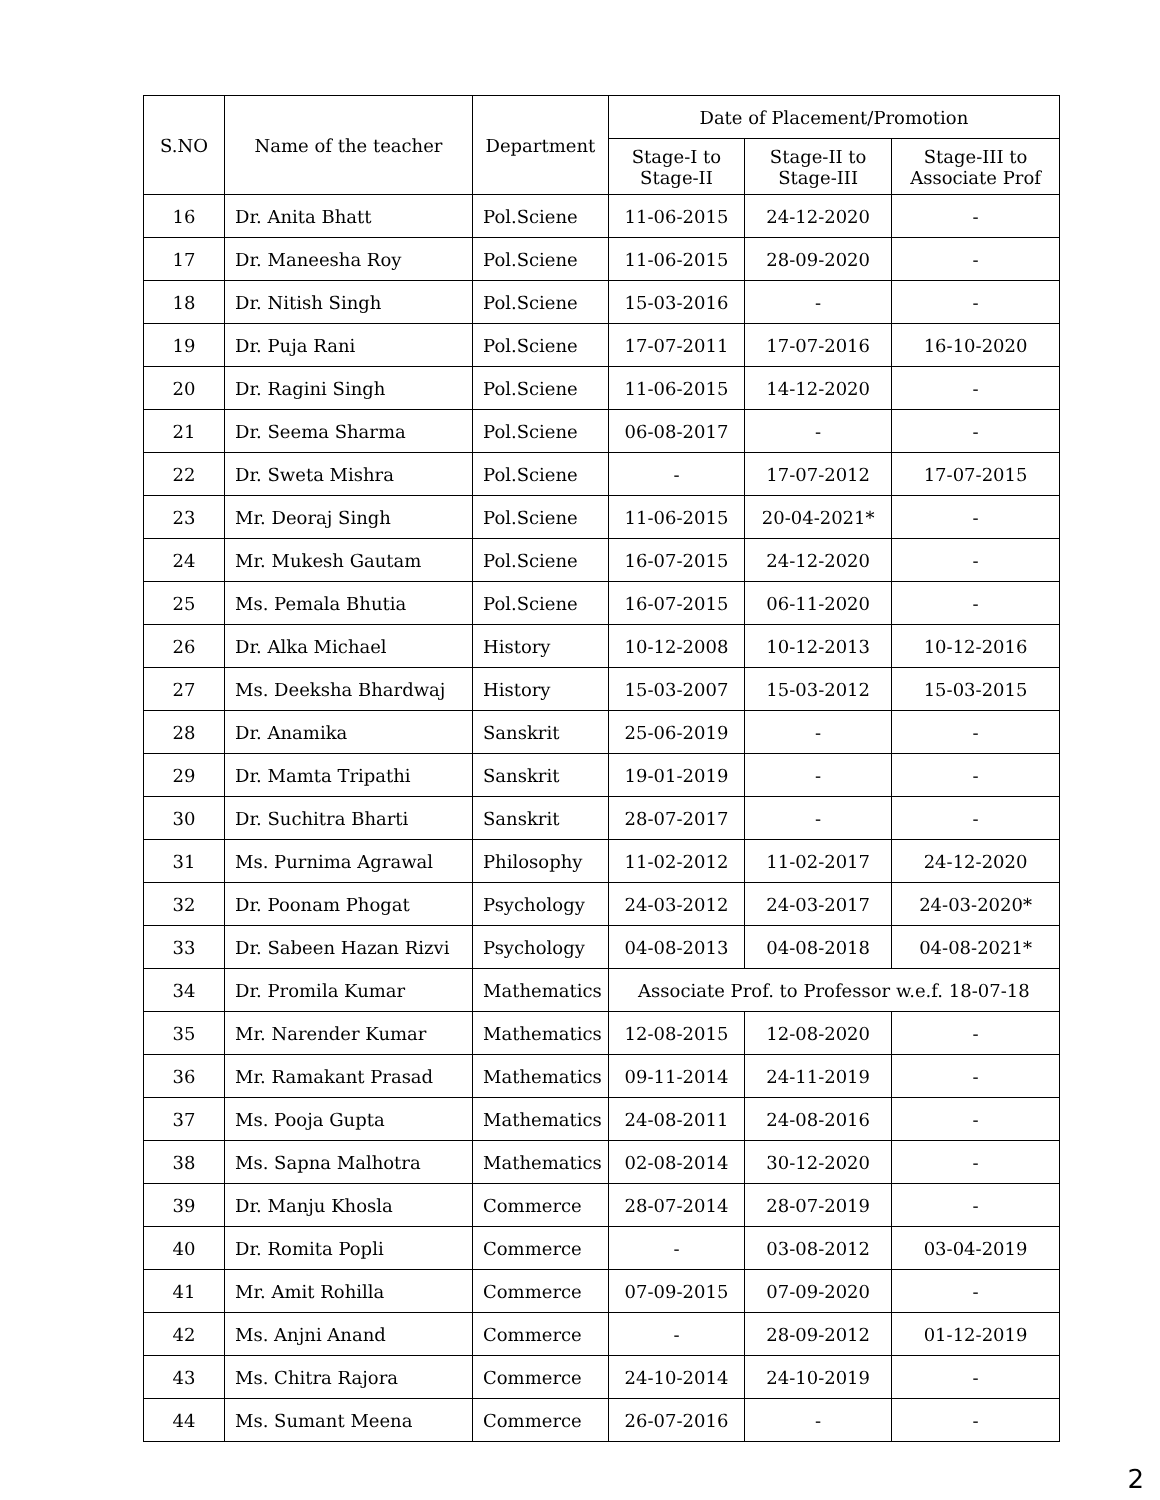| S.NO | Name of the teacher | Department | Date of Placement/Promotion | | |
| --- | --- | --- | --- | --- | --- |
| | | | Stage-I to Stage-II | Stage-II to Stage-III | Stage-III to Associate Prof |
| 16 | Dr. Anita Bhatt | Pol.Sciene | 11-06-2015 | 24-12-2020 | - |
| 17 | Dr. Maneesha Roy | Pol.Sciene | 11-06-2015 | 28-09-2020 | - |
| 18 | Dr. Nitish Singh | Pol.Sciene | 15-03-2016 | - | - |
| 19 | Dr. Puja Rani | Pol.Sciene | 17-07-2011 | 17-07-2016 | 16-10-2020 |
| 20 | Dr. Ragini Singh | Pol.Sciene | 11-06-2015 | 14-12-2020 | - |
| 21 | Dr. Seema Sharma | Pol.Sciene | 06-08-2017 | - | - |
| 22 | Dr. Sweta Mishra | Pol.Sciene | - | 17-07-2012 | 17-07-2015 |
| 23 | Mr. Deoraj Singh | Pol.Sciene | 11-06-2015 | 20-04-2021* | - |
| 24 | Mr. Mukesh Gautam | Pol.Sciene | 16-07-2015 | 24-12-2020 | - |
| 25 | Ms. Pemala Bhutia | Pol.Sciene | 16-07-2015 | 06-11-2020 | - |
| 26 | Dr. Alka Michael | History | 10-12-2008 | 10-12-2013 | 10-12-2016 |
| 27 | Ms. Deeksha Bhardwaj | History | 15-03-2007 | 15-03-2012 | 15-03-2015 |
| 28 | Dr. Anamika | Sanskrit | 25-06-2019 | - | - |
| 29 | Dr. Mamta Tripathi | Sanskrit | 19-01-2019 | - | - |
| 30 | Dr. Suchitra Bharti | Sanskrit | 28-07-2017 | - | - |
| 31 | Ms. Purnima Agrawal | Philosophy | 11-02-2012 | 11-02-2017 | 24-12-2020 |
| 32 | Dr. Poonam Phogat | Psychology | 24-03-2012 | 24-03-2017 | 24-03-2020* |
| 33 | Dr. Sabeen Hazan Rizvi | Psychology | 04-08-2013 | 04-08-2018 | 04-08-2021* |
| 34 | Dr. Promila Kumar | Mathematics | Associate Prof. to Professor w.e.f. 18-07-18 | | |
| 35 | Mr. Narender Kumar | Mathematics | 12-08-2015 | 12-08-2020 | - |
| 36 | Mr. Ramakant Prasad | Mathematics | 09-11-2014 | 24-11-2019 | - |
| 37 | Ms. Pooja Gupta | Mathematics | 24-08-2011 | 24-08-2016 | - |
| 38 | Ms. Sapna Malhotra | Mathematics | 02-08-2014 | 30-12-2020 | - |
| 39 | Dr. Manju Khosla | Commerce | 28-07-2014 | 28-07-2019 | - |
| 40 | Dr. Romita Popli | Commerce | - | 03-08-2012 | 03-04-2019 |
| 41 | Mr. Amit Rohilla | Commerce | 07-09-2015 | 07-09-2020 | - |
| 42 | Ms. Anjni Anand | Commerce | - | 28-09-2012 | 01-12-2019 |
| 43 | Ms. Chitra Rajora | Commerce | 24-10-2014 | 24-10-2019 | - |
| 44 | Ms. Sumant Meena | Commerce | 26-07-2016 | - | - |
2